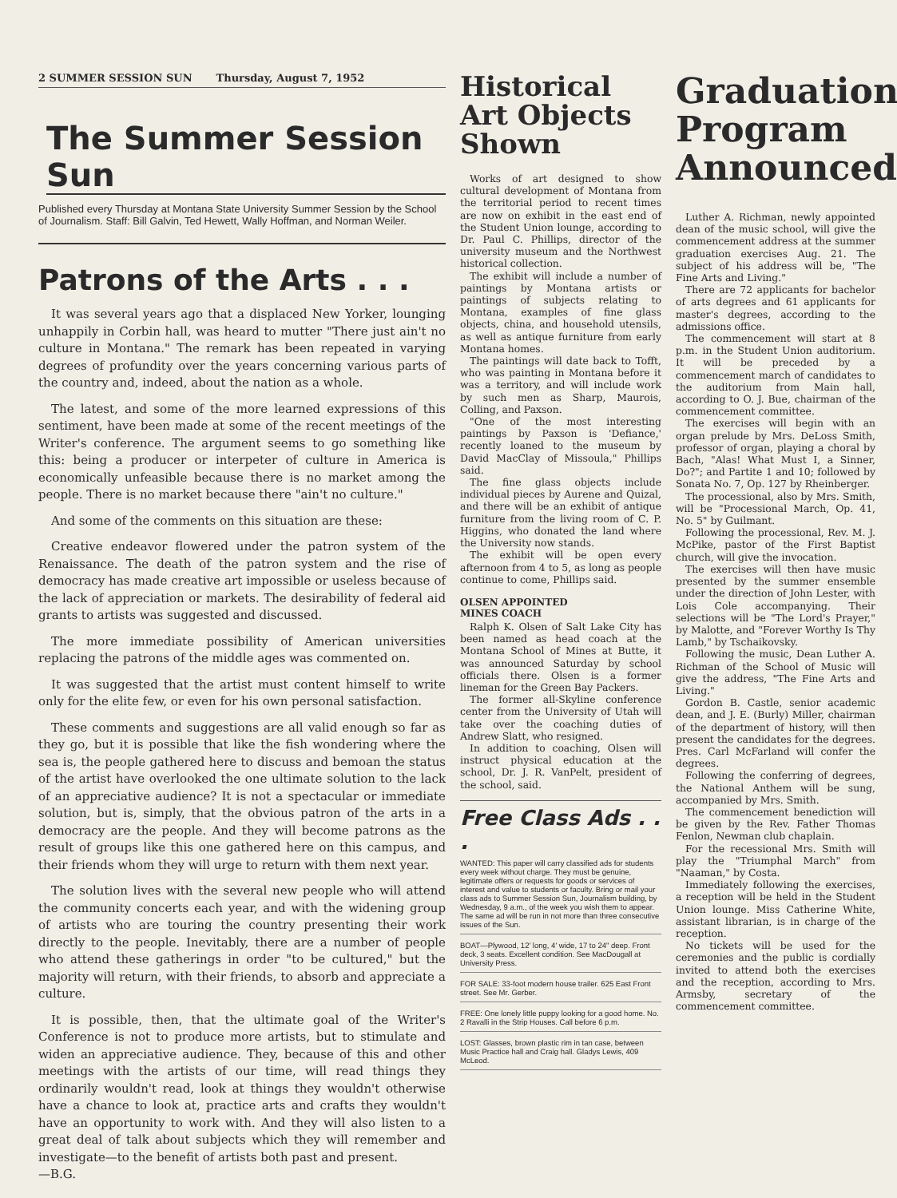2 SUMMER SESSION SUN Thursday, August 7, 1952
The Summer Session Sun
Published every Thursday at Montana State University Summer Session by the School of Journalism. Staff: Bill Galvin, Ted Hewett, Wally Hoffman, and Norman Weiler.
Patrons of the Arts . . .
It was several years ago that a displaced New Yorker, lounging unhappily in Corbin hall, was heard to mutter "There just ain't no culture in Montana." The remark has been repeated in varying degrees of profundity over the years concerning various parts of the country and, indeed, about the nation as a whole.
The latest, and some of the more learned expressions of this sentiment, have been made at some of the recent meetings of the Writer's conference. The argument seems to go something like this: being a producer or interpeter of culture in America is economically unfeasible because there is no market among the people. There is no market because there "ain't no culture."
And some of the comments on this situation are these:
Creative endeavor flowered under the patron system of the Renaissance. The death of the patron system and the rise of democracy has made creative art impossible or useless because of the lack of appreciation or markets. The desirability of federal aid grants to artists was suggested and discussed.
The more immediate possibility of American universities replacing the patrons of the middle ages was commented on.
It was suggested that the artist must content himself to write only for the elite few, or even for his own personal satisfaction.
These comments and suggestions are all valid enough so far as they go, but it is possible that like the fish wondering where the sea is, the people gathered here to discuss and bemoan the status of the artist have overlooked the one ultimate solution to the lack of an appreciative audience? It is not a spectacular or immediate solution, but is, simply, that the obvious patron of the arts in a democracy are the people. And they will become patrons as the result of groups like this one gathered here on this campus, and their friends whom they will urge to return with them next year.
The solution lives with the several new people who will attend the community concerts each year, and with the widening group of artists who are touring the country presenting their work directly to the people. Inevitably, there are a number of people who attend these gatherings in order "to be cultured," but the majority will return, with their friends, to absorb and appreciate a culture.
It is possible, then, that the ultimate goal of the Writer's Conference is not to produce more artists, but to stimulate and widen an appreciative audience. They, because of this and other meetings with the artists of our time, will read things they ordinarily wouldn't read, look at things they wouldn't otherwise have a chance to look at, practice arts and crafts they wouldn't have an opportunity to work with. And they will also listen to a great deal of talk about subjects which they will remember and investigate—to the benefit of artists both past and present.
—B.G.
Historical Art Objects Shown
Works of art designed to show cultural development of Montana from the territorial period to recent times are now on exhibit in the east end of the Student Union lounge, according to Dr. Paul C. Phillips, director of the university museum and the Northwest historical collection.
The exhibit will include a number of paintings by Montana artists or paintings of subjects relating to Montana, examples of fine glass objects, china, and household utensils, as well as antique furniture from early Montana homes.
The paintings will date back to Tofft, who was painting in Montana before it was a territory, and will include work by such men as Sharp, Maurois, Colling, and Paxson.
"One of the most interesting paintings by Paxson is 'Defiance,' recently loaned to the museum by David MacClay of Missoula," Phillips said.
The fine glass objects include individual pieces by Aurene and Quizal, and there will be an exhibit of antique furniture from the living room of C. P. Higgins, who donated the land where the University now stands.
The exhibit will be open every afternoon from 4 to 5, as long as people continue to come, Phillips said.
OLSEN APPOINTED
MINES COACH
Ralph K. Olsen of Salt Lake City has been named as head coach at the Montana School of Mines at Butte, it was announced Saturday by school officials there. Olsen is a former lineman for the Green Bay Packers.
The former all-Skyline conference center from the University of Utah will take over the coaching duties of Andrew Slatt, who resigned.
In addition to coaching, Olsen will instruct physical education at the school, Dr. J. R. VanPelt, president of the school, said.
Free Class Ads . . .
WANTED: This paper will carry classified ads for students every week without charge. They must be genuine, legitimate offers or requests for goods or services of interest and value to students or faculty. Bring or mail your class ads to Summer Session Sun, Journalism building, by Wednesday, 9 a.m., of the week you wish them to appear. The same ad will be run in not more than three consecutive issues of the Sun.
BOAT—Plywood, 12' long, 4' wide, 17 to 24" deep. Front deck, 3 seats. Excellent condition. See MacDougall at University Press.
FOR SALE: 33-foot modern house trailer. 625 East Front street. See Mr. Gerber.
FREE: One lonely little puppy looking for a good home. No. 2 Ravalli in the Strip Houses. Call before 6 p.m.
LOST: Glasses, brown plastic rim in tan case, between Music Practice hall and Craig hall. Gladys Lewis, 409 McLeod.
Graduation Program Announced
Luther A. Richman, newly appointed dean of the music school, will give the commencement address at the summer graduation exercises Aug. 21. The subject of his address will be, "The Fine Arts and Living."
There are 72 applicants for bachelor of arts degrees and 61 applicants for master's degrees, according to the admissions office.
The commencement will start at 8 p.m. in the Student Union auditorium. It will be preceded by a commencement march of candidates to the auditorium from Main hall, according to O. J. Bue, chairman of the commencement committee.
The exercises will begin with an organ prelude by Mrs. DeLoss Smith, professor of organ, playing a choral by Bach, "Alas! What Must I, a Sinner, Do?"; and Partite 1 and 10; followed by Sonata No. 7, Op. 127 by Rheinberger.
The processional, also by Mrs. Smith, will be "Processional March, Op. 41, No. 5" by Guilmant.
Following the processional, Rev. M. J. McPike, pastor of the First Baptist church, will give the invocation.
The exercises will then have music presented by the summer ensemble under the direction of John Lester, with Lois Cole accompanying. Their selections will be "The Lord's Prayer," by Malotte, and "Forever Worthy Is Thy Lamb," by Tschaikovsky.
Following the music, Dean Luther A. Richman of the School of Music will give the address, "The Fine Arts and Living."
Gordon B. Castle, senior academic dean, and J. E. (Burly) Miller, chairman of the department of history, will then present the candidates for the degrees. Pres. Carl McFarland will confer the degrees.
Following the conferring of degrees, the National Anthem will be sung, accompanied by Mrs. Smith.
The commencement benediction will be given by the Rev. Father Thomas Fenlon, Newman club chaplain.
For the recessional Mrs. Smith will play the "Triumphal March" from "Naaman," by Costa.
Immediately following the exercises, a reception will be held in the Student Union lounge. Miss Catherine White, assistant librarian, is in charge of the reception.
No tickets will be used for the ceremonies and the public is cordially invited to attend both the exercises and the reception, according to Mrs. Armsby, secretary of the commencement committee.